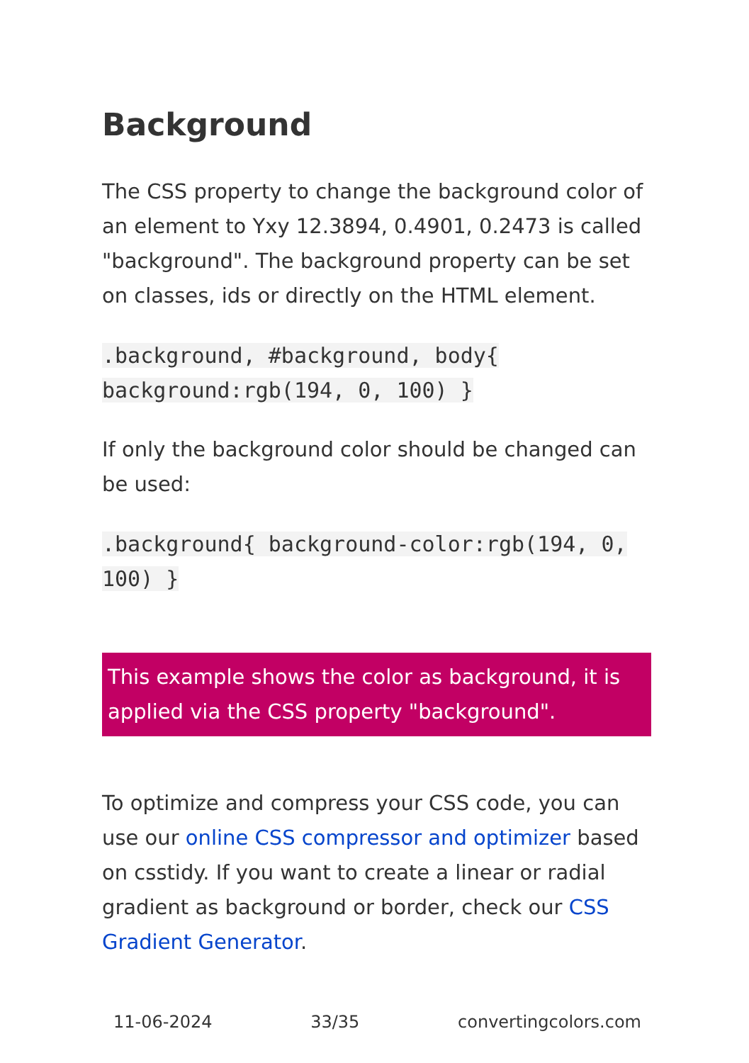Background
The CSS property to change the background color of an element to Yxy 12.3894, 0.4901, 0.2473 is called "background". The background property can be set on classes, ids or directly on the HTML element.
.background, #background, body{ background:rgb(194, 0, 100) }
If only the background color should be changed can be used:
.background{ background-color:rgb(194, 0, 100) }
This example shows the color as background, it is applied via the CSS property "background".
To optimize and compress your CSS code, you can use our online CSS compressor and optimizer based on csstidy. If you want to create a linear or radial gradient as background or border, check our CSS Gradient Generator.
11-06-2024 33/35 convertingcolors.com